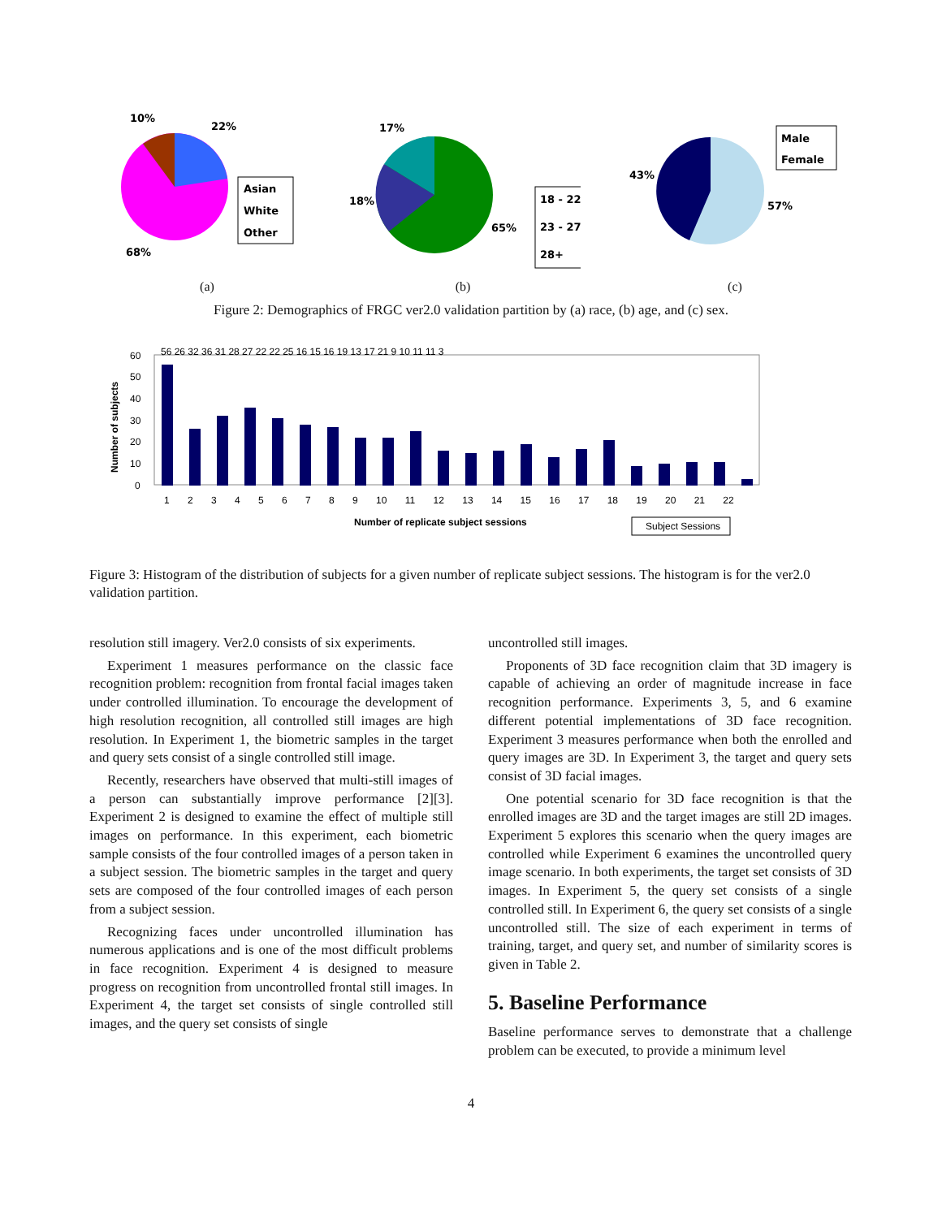10%
22%
68%
Asian
White
Other
(a)
17%
18%
65%
18 - 22
23 - 27
28+
(b)
43%
57%
Male
Female
(c)
Figure 2: Demographics of FRGC ver2.0 validation partition by (a) race, (b) age, and (c) sex.
60
50
40
30
20
10
0
Number of subjects
56 26 32 36 31 28 27 22 22 25 16 15 16 19 13 17 21 9 10 11 11 3
1 2 3 4 5 6 7 8 9 10 11 12 13 14 15 16 17 18 19 20 21 22
Number of replicate subject sessions
Subject Sessions
Figure 3: Histogram of the distribution of subjects for a given number of replicate subject sessions. The histogram is for the ver2.0 validation partition.
resolution still imagery. Ver2.0 consists of six experiments.
Experiment 1 measures performance on the classic face recognition problem: recognition from frontal facial images taken under controlled illumination. To encourage the development of high resolution recognition, all controlled still images are high resolution. In Experiment 1, the biometric samples in the target and query sets consist of a single controlled still image.
Recently, researchers have observed that multi-still images of a person can substantially improve performance [2][3]. Experiment 2 is designed to examine the effect of multiple still images on performance. In this experiment, each biometric sample consists of the four controlled images of a person taken in a subject session. The biometric samples in the target and query sets are composed of the four controlled images of each person from a subject session.
Recognizing faces under uncontrolled illumination has numerous applications and is one of the most difficult problems in face recognition. Experiment 4 is designed to measure progress on recognition from uncontrolled frontal still images. In Experiment 4, the target set consists of single controlled still images, and the query set consists of single
uncontrolled still images.
Proponents of 3D face recognition claim that 3D imagery is capable of achieving an order of magnitude increase in face recognition performance. Experiments 3, 5, and 6 examine different potential implementations of 3D face recognition. Experiment 3 measures performance when both the enrolled and query images are 3D. In Experiment 3, the target and query sets consist of 3D facial images.
One potential scenario for 3D face recognition is that the enrolled images are 3D and the target images are still 2D images. Experiment 5 explores this scenario when the query images are controlled while Experiment 6 examines the uncontrolled query image scenario. In both experiments, the target set consists of 3D images. In Experiment 5, the query set consists of a single controlled still. In Experiment 6, the query set consists of a single uncontrolled still. The size of each experiment in terms of training, target, and query set, and number of similarity scores is given in Table 2.
5. Baseline Performance
Baseline performance serves to demonstrate that a challenge problem can be executed, to provide a minimum level
4